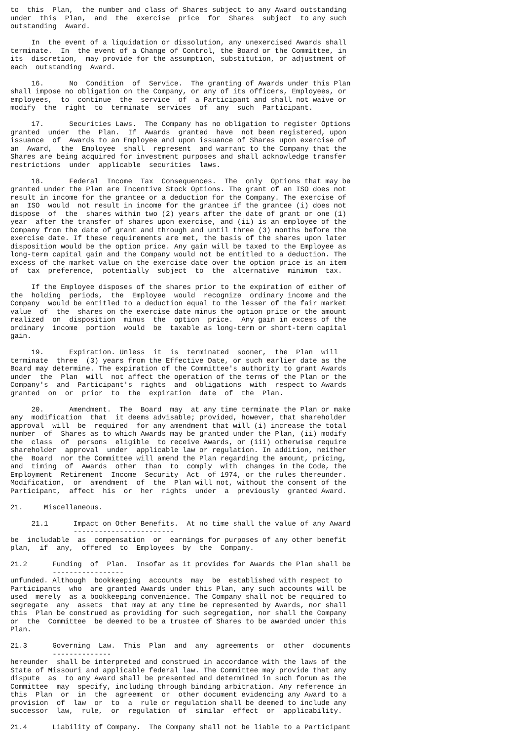to  this  Plan,  the number and class of Shares subject to any Award outstanding
under  this  Plan,  and  the  exercise  price  for  Shares  subject  to any such
outstanding  Award.

     In  the event of a liquidation or dissolution, any unexercised Awards shall
terminate.  In  the event of a Change of Control, the Board or the Committee, in
its  discretion,  may provide for the assumption, substitution, or adjustment of
each  outstanding  Award.

     16.      No  Condition  of  Service.  The granting of Awards under this Plan
shall impose no obligation on the Company, or any of its officers, Employees, or
employees,  to  continue  the  service  of  a Participant and shall not waive or
modify  the  right  to  terminate  services  of  any  such  Participant.

     17.      Securities Laws.  The Company has no obligation to register Options
granted  under  the  Plan.  If  Awards  granted  have  not been registered, upon
issuance  of  Awards to an Employee and upon issuance of Shares upon exercise of
an  Award,  the  Employee  shall  represent  and warrant to the Company that the
Shares are being acquired for investment purposes and shall acknowledge transfer
restrictions  under  applicable  securities  laws.

     18.      Federal  Income  Tax  Consequences.  The  only  Options that may be
granted under the Plan are Incentive Stock Options. The grant of an ISO does not
result in income for the grantee or a deduction for the Company. The exercise of
an  ISO  would  not result in income for the grantee if the grantee (i) does not
dispose  of  the  shares within two (2) years after the date of grant or one (1)
year  after the transfer of shares upon exercise, and (ii) is an employee of the
Company from the date of grant and through and until three (3) months before the
exercise date. If these requirements are met, the basis of the shares upon later
disposition would be the option price. Any gain will be taxed to the Employee as
long-term capital gain and the Company would not be entitled to a deduction. The
excess of the market value on the exercise date over the option price is an item
of  tax  preference,  potentially  subject  to  the  alternative  minimum  tax.

     If the Employee disposes of the shares prior to the expiration of either of
the  holding  periods,  the  Employee  would  recognize  ordinary income and the
Company  would be entitled to a deduction equal to the lesser of the fair market
value  of  the  shares on the exercise date minus the option price or the amount
realized  on  disposition  minus  the  option  price.  Any gain in excess of the
ordinary  income  portion  would  be  taxable as long-term or short-term capital
gain.

     19.      Expiration. Unless  it  is  terminated  sooner,  the  Plan  will
terminate  three  (3) years from the Effective Date, or such earlier date as the
Board may determine. The expiration of the Committee's authority to grant Awards
under  the  Plan  will  not affect the operation of the terms of the Plan or the
Company's  and  Participant's  rights  and  obligations  with  respect to Awards
granted  on  or  prior  to  the  expiration  date  of  the  Plan.

     20.      Amendment.  The  Board  may  at any time terminate the Plan or make
any  modification  that  it deems advisable; provided, however, that shareholder
approval  will  be  required  for any amendment that will (i) increase the total
number  of  Shares as to which Awards may be granted under the Plan, (ii) modify
the  class  of  persons  eligible  to receive Awards, or (iii) otherwise require
shareholder  approval  under  applicable law or regulation. In addition, neither
the  Board  nor the Committee will amend the Plan regarding the amount, pricing,
and  timing  of  Awards  other  than  to  comply  with  changes in the Code, the
Employment  Retirement  Income  Security  Act  of 1974, or the rules thereunder.
Modification,  or  amendment  of  the  Plan will not, without the consent of the
Participant,  affect  his  or  her  rights  under  a  previously  granted Award.

21.     Miscellaneous.

     21.1      Impact on Other Benefits.  At no time shall the value of any Award
               ------------------------
be  includable  as  compensation  or  earnings for purposes of any other benefit
plan,  if  any,  offered  to  Employees  by  the  Company.

21.2      Funding  of  Plan.  Insofar as it provides for Awards the Plan shall be
          -----------------
unfunded. Although  bookkeeping  accounts  may  be  established with respect to
Participants  who  are granted Awards under this Plan, any such accounts will be
used  merely  as a bookkeeping convenience. The Company shall not be required to
segregate  any  assets  that may at any time be represented by Awards, nor shall
this  Plan be construed as providing for such segregation, nor shall the Company
or  the  Committee  be deemed to be a trustee of Shares to be awarded under this
Plan.

21.3      Governing  Law.  This  Plan  and  any  agreements  or  other  documents
          --------------
hereunder  shall be interpreted and construed in accordance with the laws of the
State of Missouri and applicable federal law. The Committee may provide that any
dispute  as  to any Award shall be presented and determined in such forum as the
Committee  may  specify, including through binding arbitration. Any reference in
this  Plan  or  in  the  agreement  or  other document evidencing any Award to a
provision  of  law  or  to  a  rule or regulation shall be deemed to include any
successor  law,  rule,  or  regulation  of  similar  effect  or  applicability.

21.4      Liability of Company.  The Company shall not be liable to a Participant